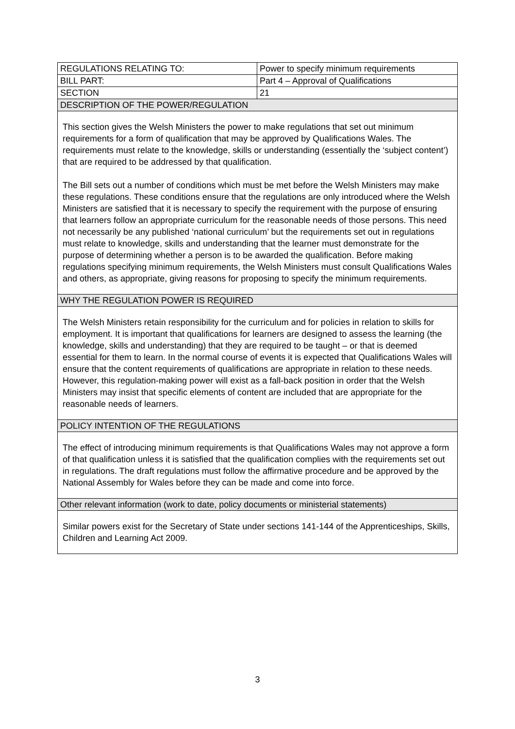| REGULATIONS RELATING TO: | Power to specify minimum requirements |
| BILL PART: | Part 4 – Approval of Qualifications |
| SECTION | 21 |
| DESCRIPTION OF THE POWER/REGULATION | |
| This section gives the Welsh Ministers the power to make regulations that set out minimum requirements for a form of qualification that may be approved by Qualifications Wales. The requirements must relate to the knowledge, skills or understanding (essentially the ‘subject content’) that are required to be addressed by that qualification. The Bill sets out a number of conditions which must be met before the Welsh Ministers may make these regulations. These conditions ensure that the regulations are only introduced where the Welsh Ministers are satisfied that it is necessary to specify the requirement with the purpose of ensuring that learners follow an appropriate curriculum for the reasonable needs of those persons. This need not necessarily be any published ‘national curriculum’ but the requirements set out in regulations must relate to knowledge, skills and understanding that the learner must demonstrate for the purpose of determining whether a person is to be awarded the qualification. Before making regulations specifying minimum requirements, the Welsh Ministers must consult Qualifications Wales and others, as appropriate, giving reasons for proposing to specify the minimum requirements. | |
| WHY THE REGULATION POWER IS REQUIRED | |
| The Welsh Ministers retain responsibility for the curriculum and for policies in relation to skills for employment. It is important that qualifications for learners are designed to assess the learning (the knowledge, skills and understanding) that they are required to be taught – or that is deemed essential for them to learn. In the normal course of events it is expected that Qualifications Wales will ensure that the content requirements of qualifications are appropriate in relation to these needs. However, this regulation-making power will exist as a fall-back position in order that the Welsh Ministers may insist that specific elements of content are included that are appropriate for the reasonable needs of learners. | |
| POLICY INTENTION OF THE REGULATIONS | |
| The effect of introducing minimum requirements is that Qualifications Wales may not approve a form of that qualification unless it is satisfied that the qualification complies with the requirements set out in regulations. The draft regulations must follow the affirmative procedure and be approved by the National Assembly for Wales before they can be made and come into force. | |
| Other relevant information (work to date, policy documents or ministerial statements) | |
| Similar powers exist for the Secretary of State under sections 141-144 of the Apprenticeships, Skills, Children and Learning Act 2009. | |
3